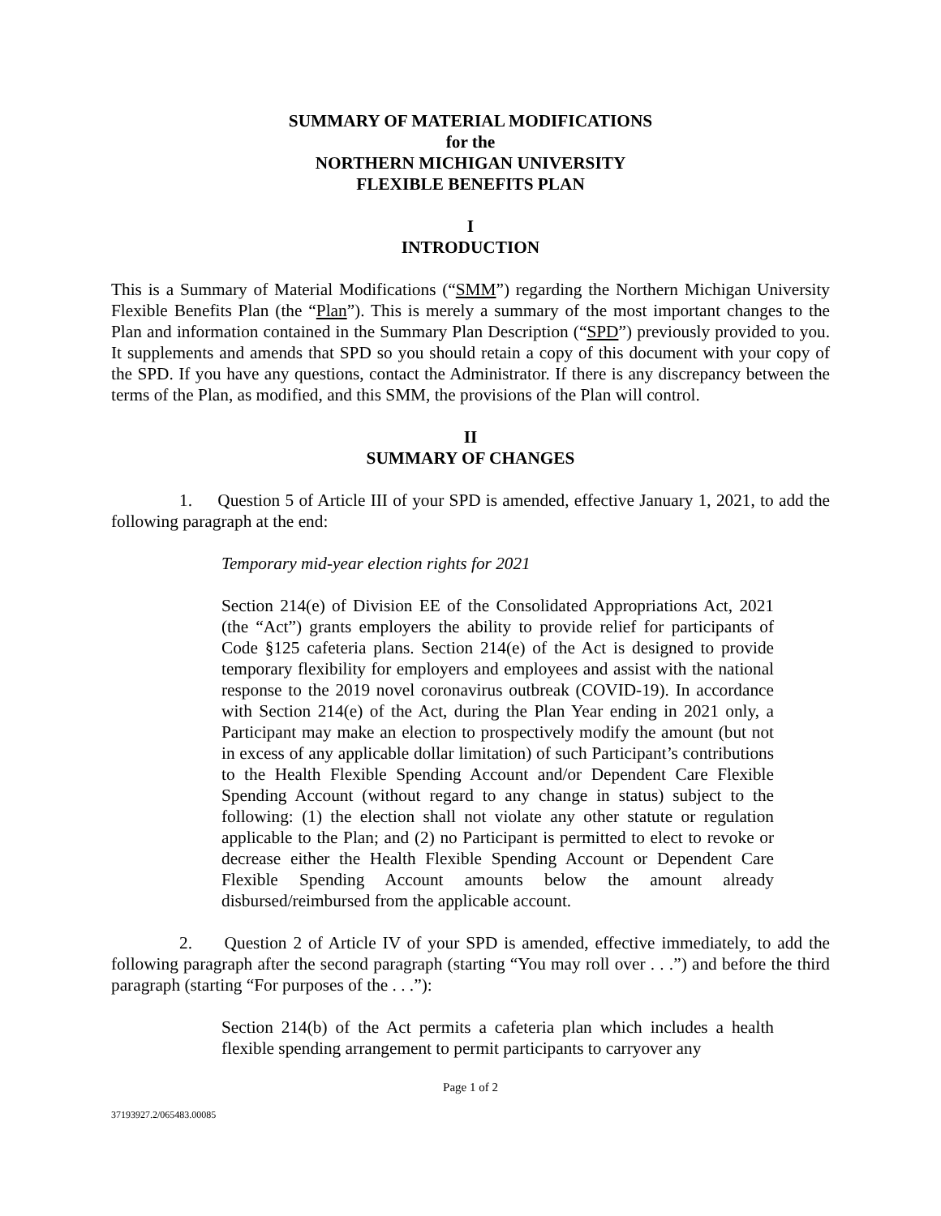SUMMARY OF MATERIAL MODIFICATIONS
for the
NORTHERN MICHIGAN UNIVERSITY
FLEXIBLE BENEFITS PLAN
I
INTRODUCTION
This is a Summary of Material Modifications (“SMM”) regarding the Northern Michigan University Flexible Benefits Plan (the “Plan”). This is merely a summary of the most important changes to the Plan and information contained in the Summary Plan Description (“SPD”) previously provided to you. It supplements and amends that SPD so you should retain a copy of this document with your copy of the SPD. If you have any questions, contact the Administrator. If there is any discrepancy between the terms of the Plan, as modified, and this SMM, the provisions of the Plan will control.
II
SUMMARY OF CHANGES
1. Question 5 of Article III of your SPD is amended, effective January 1, 2021, to add the following paragraph at the end:
Temporary mid-year election rights for 2021
Section 214(e) of Division EE of the Consolidated Appropriations Act, 2021 (the “Act”) grants employers the ability to provide relief for participants of Code §125 cafeteria plans. Section 214(e) of the Act is designed to provide temporary flexibility for employers and employees and assist with the national response to the 2019 novel coronavirus outbreak (COVID-19). In accordance with Section 214(e) of the Act, during the Plan Year ending in 2021 only, a Participant may make an election to prospectively modify the amount (but not in excess of any applicable dollar limitation) of such Participant’s contributions to the Health Flexible Spending Account and/or Dependent Care Flexible Spending Account (without regard to any change in status) subject to the following: (1) the election shall not violate any other statute or regulation applicable to the Plan; and (2) no Participant is permitted to elect to revoke or decrease either the Health Flexible Spending Account or Dependent Care Flexible Spending Account amounts below the amount already disbursed/reimbursed from the applicable account.
2. Question 2 of Article IV of your SPD is amended, effective immediately, to add the following paragraph after the second paragraph (starting “You may roll over . . .”) and before the third paragraph (starting “For purposes of the . . .”):
Section 214(b) of the Act permits a cafeteria plan which includes a health flexible spending arrangement to permit participants to carryover any
Page 1 of 2
37193927.2/065483.00085